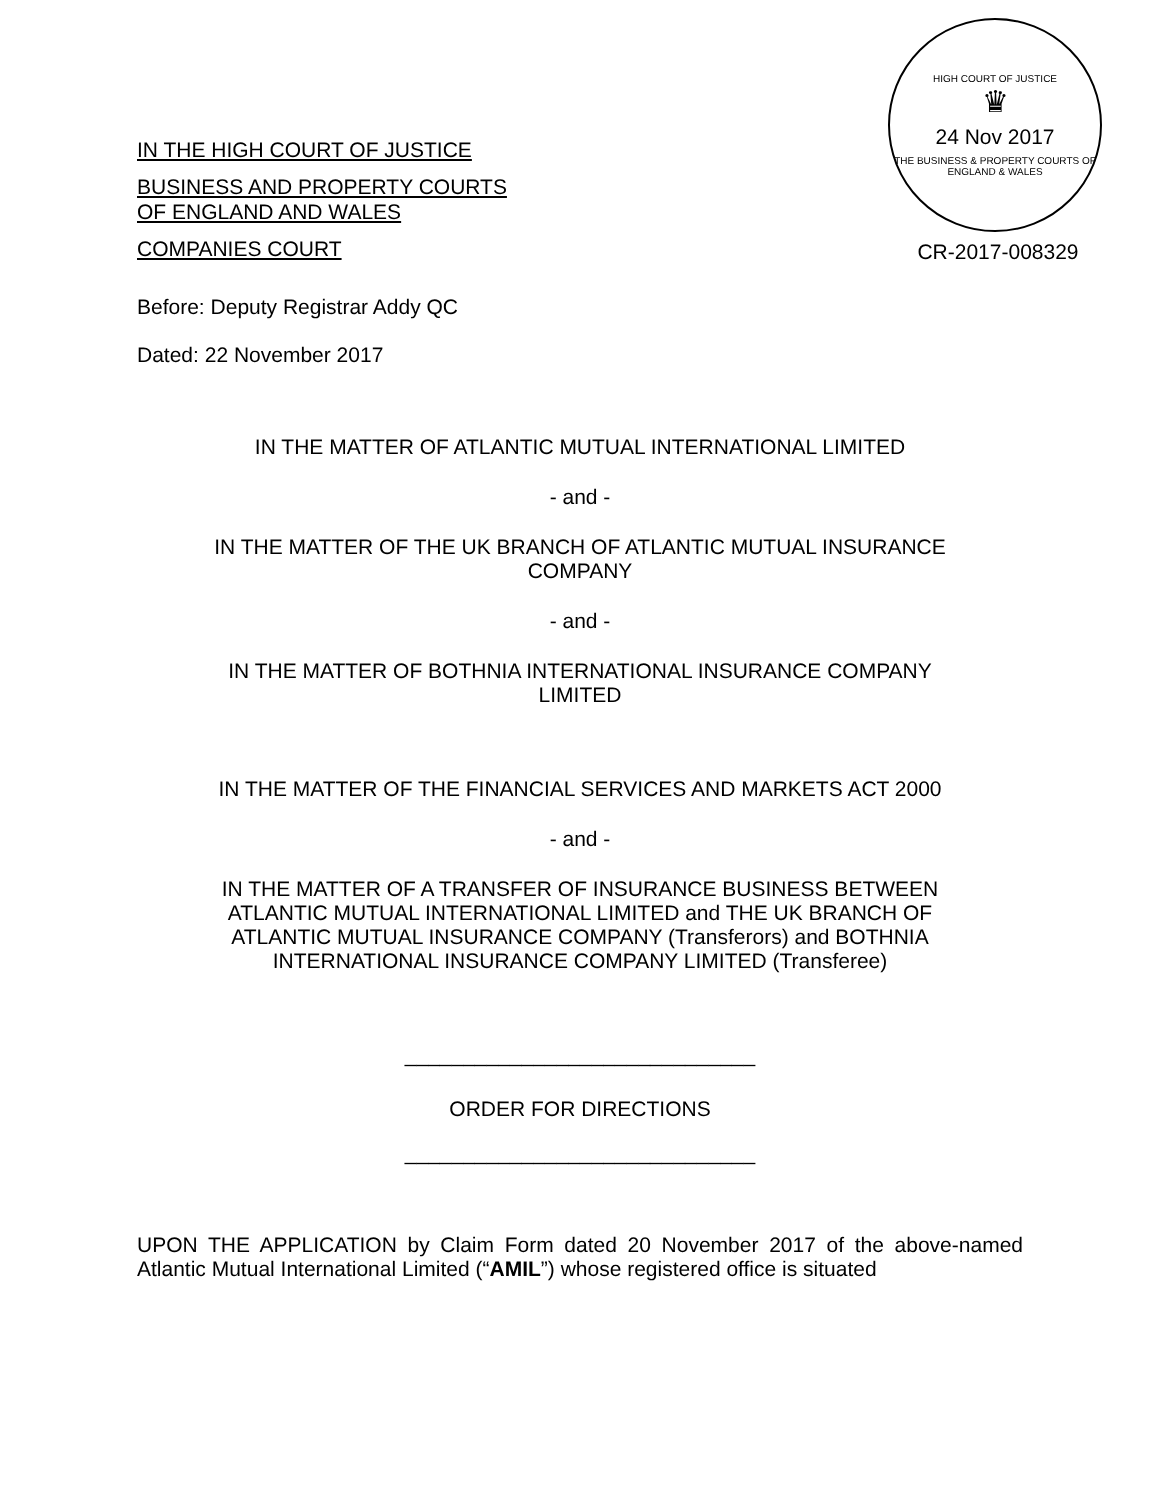IN THE HIGH COURT OF JUSTICE
BUSINESS AND PROPERTY COURTS
OF ENGLAND AND WALES
COMPANIES COURT
HIGH COURT OF JUSTICE
♛
24 Nov 2017
THE BUSINESS & PROPERTY COURTS OF ENGLAND & WALES
CR-2017-008329
Before: Deputy Registrar Addy QC
Dated: 22 November 2017
IN THE MATTER OF ATLANTIC MUTUAL INTERNATIONAL LIMITED
- and -
IN THE MATTER OF THE UK BRANCH OF ATLANTIC MUTUAL INSURANCE
COMPANY
- and -
IN THE MATTER OF BOTHNIA INTERNATIONAL INSURANCE COMPANY
LIMITED
IN THE MATTER OF THE FINANCIAL SERVICES AND MARKETS ACT 2000
- and -
IN THE MATTER OF A TRANSFER OF INSURANCE BUSINESS BETWEEN
ATLANTIC MUTUAL INTERNATIONAL LIMITED and THE UK BRANCH OF
ATLANTIC MUTUAL INSURANCE COMPANY (Transferors) and BOTHNIA
INTERNATIONAL INSURANCE COMPANY LIMITED (Transferee)
______________________________
ORDER FOR DIRECTIONS
______________________________
UPON THE APPLICATION by Claim Form dated 20 November 2017 of the above-named Atlantic Mutual International Limited (“AMIL”) whose registered office is situated